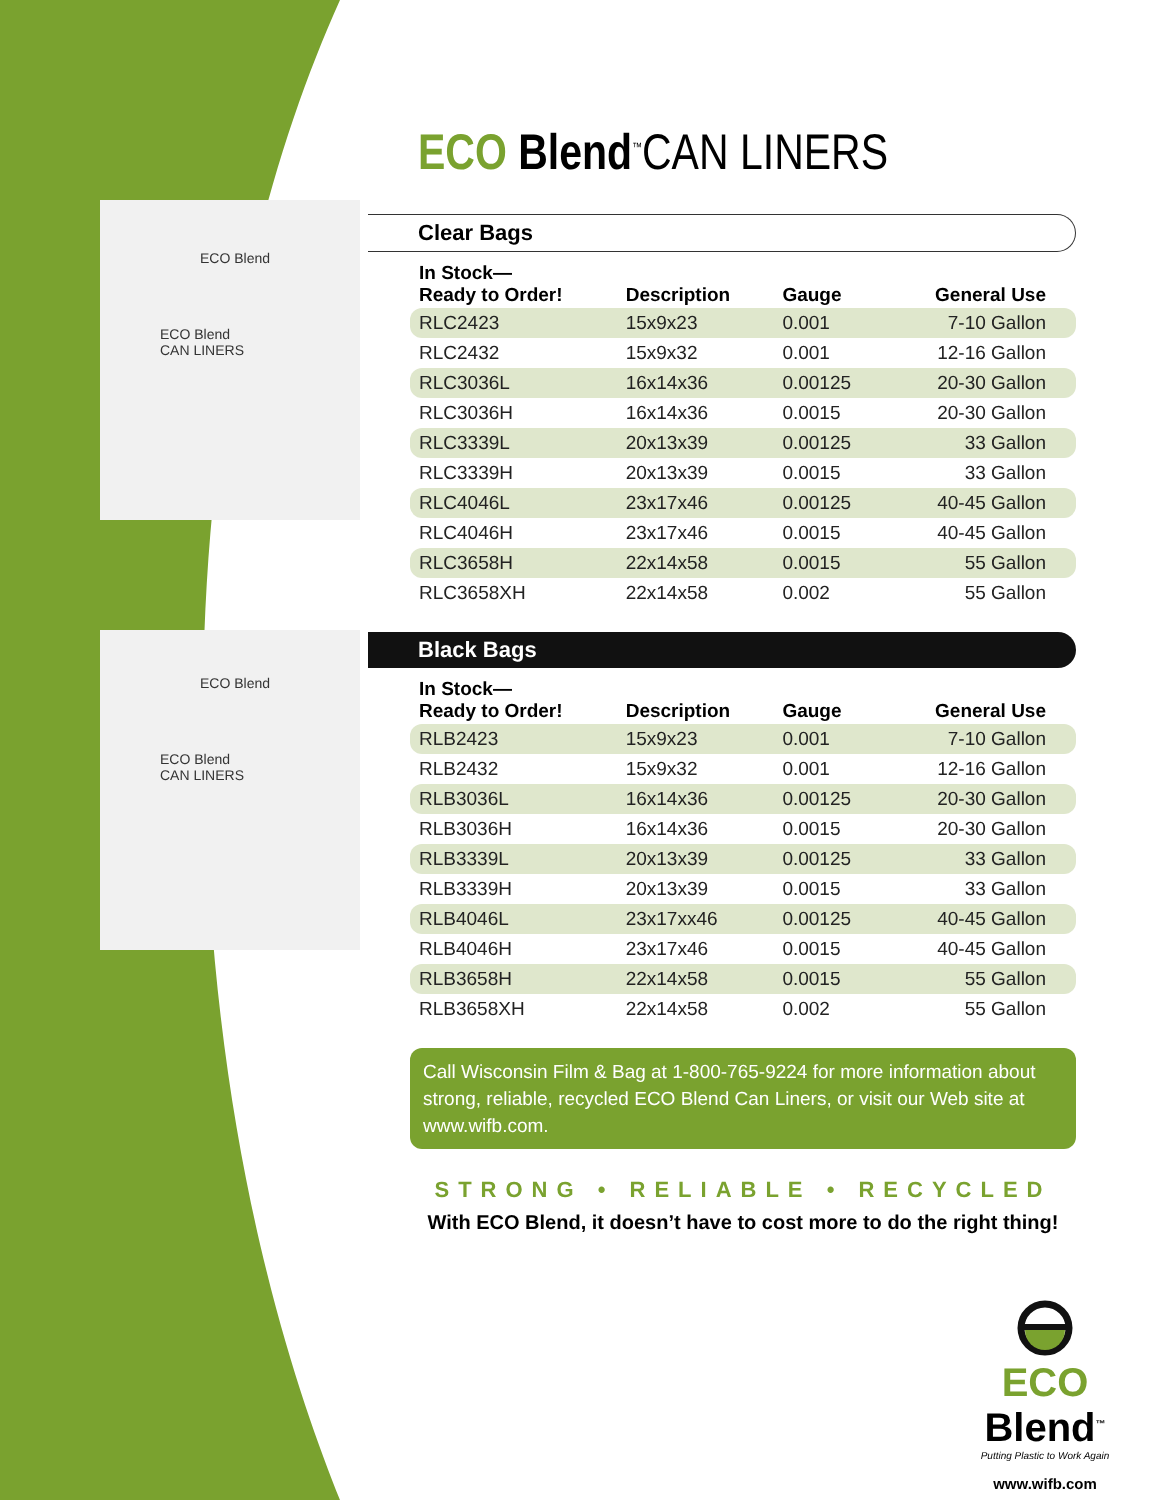ECO Blend
ECO Blend
CAN LINERS
ECO Blend
ECO Blend
CAN LINERS
ECO Blend<sup>™</sup>CAN LINERS
Clear Bags
| In Stock— Ready to Order! | Description | Gauge | General Use |
| --- | --- | --- | --- |
| RLC2423 | 15x9x23 | 0.001 | 7-10 Gallon |
| RLC2432 | 15x9x32 | 0.001 | 12-16 Gallon |
| RLC3036L | 16x14x36 | 0.00125 | 20-30 Gallon |
| RLC3036H | 16x14x36 | 0.0015 | 20-30 Gallon |
| RLC3339L | 20x13x39 | 0.00125 | 33 Gallon |
| RLC3339H | 20x13x39 | 0.0015 | 33 Gallon |
| RLC4046L | 23x17x46 | 0.00125 | 40-45 Gallon |
| RLC4046H | 23x17x46 | 0.0015 | 40-45 Gallon |
| RLC3658H | 22x14x58 | 0.0015 | 55 Gallon |
| RLC3658XH | 22x14x58 | 0.002 | 55 Gallon |
Black Bags
| In Stock— Ready to Order! | Description | Gauge | General Use |
| --- | --- | --- | --- |
| RLB2423 | 15x9x23 | 0.001 | 7-10 Gallon |
| RLB2432 | 15x9x32 | 0.001 | 12-16 Gallon |
| RLB3036L | 16x14x36 | 0.00125 | 20-30 Gallon |
| RLB3036H | 16x14x36 | 0.0015 | 20-30 Gallon |
| RLB3339L | 20x13x39 | 0.00125 | 33 Gallon |
| RLB3339H | 20x13x39 | 0.0015 | 33 Gallon |
| RLB4046L | 23x17xx46 | 0.00125 | 40-45 Gallon |
| RLB4046H | 23x17x46 | 0.0015 | 40-45 Gallon |
| RLB3658H | 22x14x58 | 0.0015 | 55 Gallon |
| RLB3658XH | 22x14x58 | 0.002 | 55 Gallon |
Call Wisconsin Film & Bag at 1-800-765-9224 for more information about strong, reliable, recycled ECO Blend Can Liners, or visit our Web site at www.wifb.com.
STRONG • RELIABLE • RECYCLED
With ECO Blend, it doesn’t have to cost more to do the right thing!
ECO Blend<sup>™</sup>
Putting Plastic to Work Again
www.wifb.com